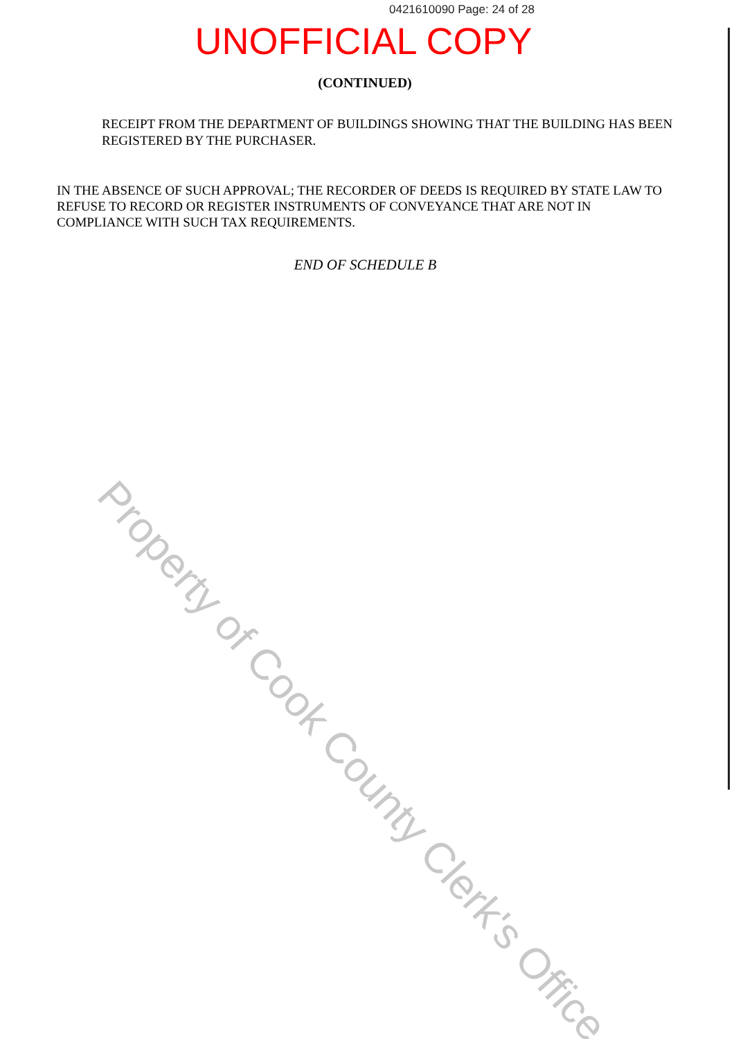0421610090 Page: 24 of 28
UNOFFICIAL COPY
(CONTINUED)
RECEIPT FROM THE DEPARTMENT OF BUILDINGS SHOWING THAT THE BUILDING HAS BEEN REGISTERED BY THE PURCHASER.
IN THE ABSENCE OF SUCH APPROVAL; THE RECORDER OF DEEDS IS REQUIRED BY STATE LAW TO REFUSE TO RECORD OR REGISTER INSTRUMENTS OF CONVEYANCE THAT ARE NOT IN COMPLIANCE WITH SUCH TAX REQUIREMENTS.
END OF SCHEDULE B
Property of Cook County Clerk's Office